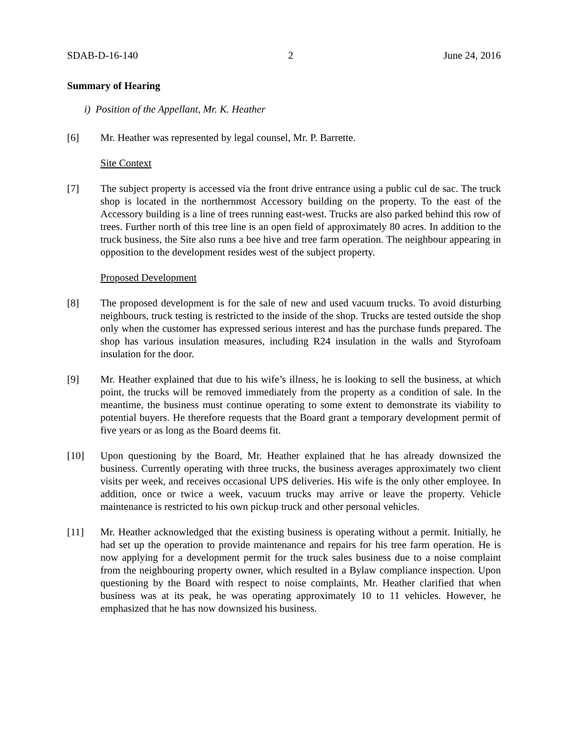SDAB-D-16-140 2 June 24, 2016
Summary of Hearing
i) Position of the Appellant, Mr. K. Heather
[6] Mr. Heather was represented by legal counsel, Mr. P. Barrette.
Site Context
[7] The subject property is accessed via the front drive entrance using a public cul de sac. The truck shop is located in the northernmost Accessory building on the property. To the east of the Accessory building is a line of trees running east-west. Trucks are also parked behind this row of trees. Further north of this tree line is an open field of approximately 80 acres. In addition to the truck business, the Site also runs a bee hive and tree farm operation. The neighbour appearing in opposition to the development resides west of the subject property.
Proposed Development
[8] The proposed development is for the sale of new and used vacuum trucks. To avoid disturbing neighbours, truck testing is restricted to the inside of the shop. Trucks are tested outside the shop only when the customer has expressed serious interest and has the purchase funds prepared. The shop has various insulation measures, including R24 insulation in the walls and Styrofoam insulation for the door.
[9] Mr. Heather explained that due to his wife’s illness, he is looking to sell the business, at which point, the trucks will be removed immediately from the property as a condition of sale. In the meantime, the business must continue operating to some extent to demonstrate its viability to potential buyers. He therefore requests that the Board grant a temporary development permit of five years or as long as the Board deems fit.
[10] Upon questioning by the Board, Mr. Heather explained that he has already downsized the business. Currently operating with three trucks, the business averages approximately two client visits per week, and receives occasional UPS deliveries. His wife is the only other employee. In addition, once or twice a week, vacuum trucks may arrive or leave the property. Vehicle maintenance is restricted to his own pickup truck and other personal vehicles.
[11] Mr. Heather acknowledged that the existing business is operating without a permit. Initially, he had set up the operation to provide maintenance and repairs for his tree farm operation. He is now applying for a development permit for the truck sales business due to a noise complaint from the neighbouring property owner, which resulted in a Bylaw compliance inspection. Upon questioning by the Board with respect to noise complaints, Mr. Heather clarified that when business was at its peak, he was operating approximately 10 to 11 vehicles. However, he emphasized that he has now downsized his business.